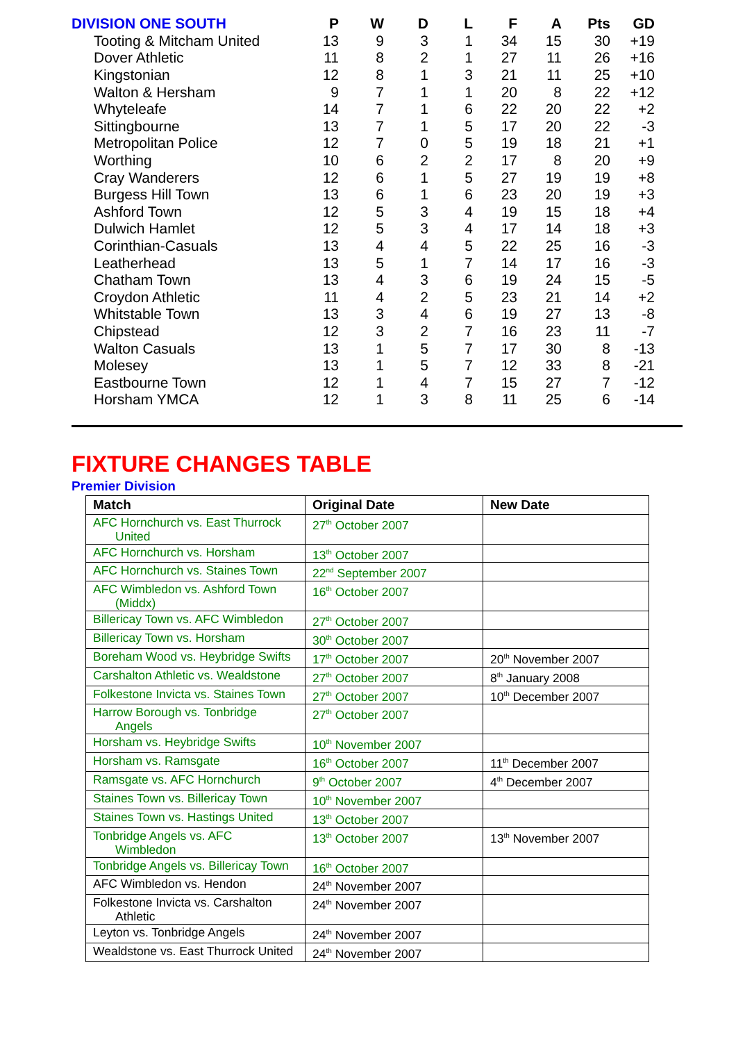| DIVISION ONE SOUTH | P | W | D | L | F | A | Pts | GD |
| --- | --- | --- | --- | --- | --- | --- | --- | --- |
| Tooting & Mitcham United | 13 | 9 | 3 | 1 | 34 | 15 | 30 | +19 |
| Dover Athletic | 11 | 8 | 2 | 1 | 27 | 11 | 26 | +16 |
| Kingstonian | 12 | 8 | 1 | 3 | 21 | 11 | 25 | +10 |
| Walton & Hersham | 9 | 7 | 1 | 1 | 20 | 8 | 22 | +12 |
| Whyteleafe | 14 | 7 | 1 | 6 | 22 | 20 | 22 | +2 |
| Sittingbourne | 13 | 7 | 1 | 5 | 17 | 20 | 22 | -3 |
| Metropolitan Police | 12 | 7 | 0 | 5 | 19 | 18 | 21 | +1 |
| Worthing | 10 | 6 | 2 | 2 | 17 | 8 | 20 | +9 |
| Cray Wanderers | 12 | 6 | 1 | 5 | 27 | 19 | 19 | +8 |
| Burgess Hill Town | 13 | 6 | 1 | 6 | 23 | 20 | 19 | +3 |
| Ashford Town | 12 | 5 | 3 | 4 | 19 | 15 | 18 | +4 |
| Dulwich Hamlet | 12 | 5 | 3 | 4 | 17 | 14 | 18 | +3 |
| Corinthian-Casuals | 13 | 4 | 4 | 5 | 22 | 25 | 16 | -3 |
| Leatherhead | 13 | 5 | 1 | 7 | 14 | 17 | 16 | -3 |
| Chatham Town | 13 | 4 | 3 | 6 | 19 | 24 | 15 | -5 |
| Croydon Athletic | 11 | 4 | 2 | 5 | 23 | 21 | 14 | +2 |
| Whitstable Town | 13 | 3 | 4 | 6 | 19 | 27 | 13 | -8 |
| Chipstead | 12 | 3 | 2 | 7 | 16 | 23 | 11 | -7 |
| Walton Casuals | 13 | 1 | 5 | 7 | 17 | 30 | 8 | -13 |
| Molesey | 13 | 1 | 5 | 7 | 12 | 33 | 8 | -21 |
| Eastbourne Town | 12 | 1 | 4 | 7 | 15 | 27 | 7 | -12 |
| Horsham YMCA | 12 | 1 | 3 | 8 | 11 | 25 | 6 | -14 |
FIXTURE CHANGES TABLE
Premier Division
| Match | Original Date | New Date |
| --- | --- | --- |
| AFC Hornchurch vs. East Thurrock United | 27<sup>th</sup> October 2007 | |
| AFC Hornchurch vs. Horsham | 13<sup>th</sup> October 2007 | |
| AFC Hornchurch vs. Staines Town | 22<sup>nd</sup> September 2007 | |
| AFC Wimbledon vs. Ashford Town (Middx) | 16<sup>th</sup> October 2007 | |
| Billericay Town vs. AFC Wimbledon | 27<sup>th</sup> October 2007 | |
| Billericay Town vs. Horsham | 30<sup>th</sup> October 2007 | |
| Boreham Wood vs. Heybridge Swifts | 17<sup>th</sup> October 2007 | 20<sup>th</sup> November 2007 |
| Carshalton Athletic vs. Wealdstone | 27<sup>th</sup> October 2007 | 8<sup>th</sup> January 2008 |
| Folkestone Invicta vs. Staines Town | 27<sup>th</sup> October 2007 | 10<sup>th</sup> December 2007 |
| Harrow Borough vs. Tonbridge Angels | 27<sup>th</sup> October 2007 | |
| Horsham vs. Heybridge Swifts | 10<sup>th</sup> November 2007 | |
| Horsham vs. Ramsgate | 16<sup>th</sup> October 2007 | 11<sup>th</sup> December 2007 |
| Ramsgate vs. AFC Hornchurch | 9<sup>th</sup> October 2007 | 4<sup>th</sup> December 2007 |
| Staines Town vs. Billericay Town | 10<sup>th</sup> November 2007 | |
| Staines Town vs. Hastings United | 13<sup>th</sup> October 2007 | |
| Tonbridge Angels vs. AFC Wimbledon | 13<sup>th</sup> October 2007 | 13<sup>th</sup> November 2007 |
| Tonbridge Angels vs. Billericay Town | 16<sup>th</sup> October 2007 | |
| AFC Wimbledon vs. Hendon | 24<sup>th</sup> November 2007 | |
| Folkestone Invicta vs. Carshalton Athletic | 24<sup>th</sup> November 2007 | |
| Leyton vs. Tonbridge Angels | 24<sup>th</sup> November 2007 | |
| Wealdstone vs. East Thurrock United | 24<sup>th</sup> November 2007 | |